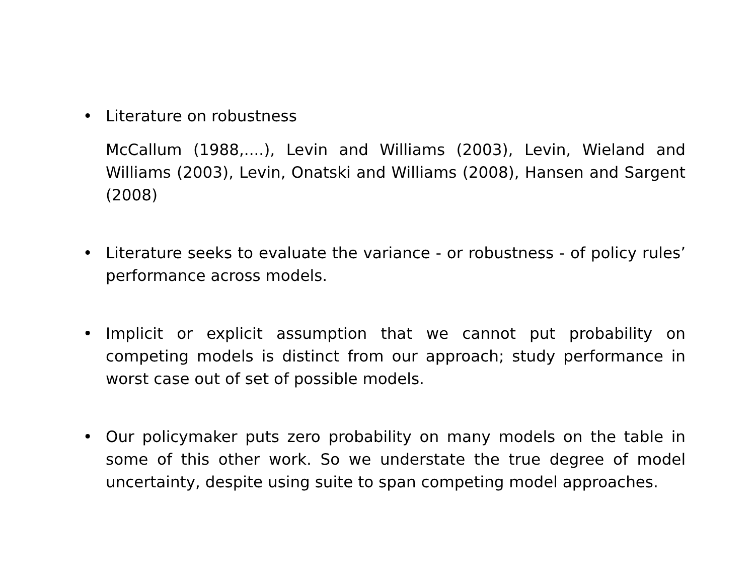• Literature on robustness
McCallum (1988,....), Levin and Williams (2003), Levin, Wieland and Williams (2003), Levin, Onatski and Williams (2008), Hansen and Sargent (2008)
• Literature seeks to evaluate the variance - or robustness - of policy rules’ performance across models.
• Implicit or explicit assumption that we cannot put probability on competing models is distinct from our approach; study performance in worst case out of set of possible models.
• Our policymaker puts zero probability on many models on the table in some of this other work. So we understate the true degree of model uncertainty, despite using suite to span competing model approaches.